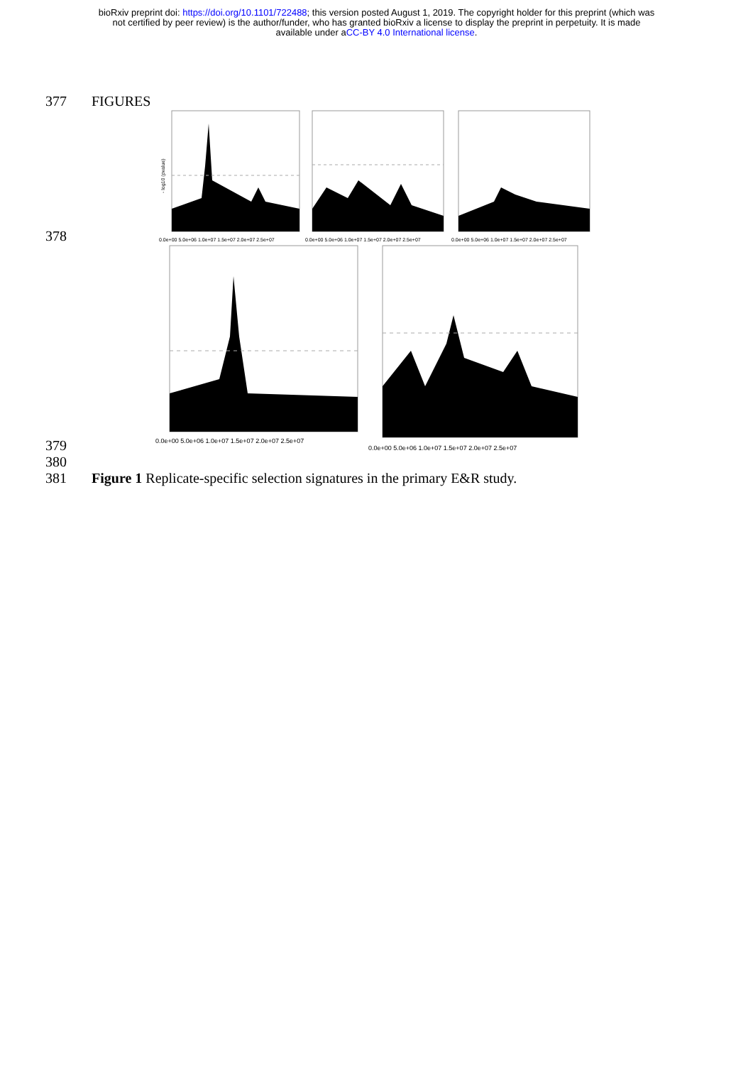bioRxiv preprint doi: https://doi.org/10.1101/722488; this version posted August 1, 2019. The copyright holder for this preprint (which was
not certified by peer review) is the author/funder, who has granted bioRxiv a license to display the preprint in perpetuity. It is made
available under aCC-BY 4.0 International license.
377 FIGURES
378
0.0e+00 5.0e+06 1.0e+07 1.5e+07 2.0e+07 2.5e+07
- log10 (pvalue)
0.0e+00 5.0e+06 1.0e+07 1.5e+07 2.0e+07 2.5e+07
0.0e+00 5.0e+06 1.0e+07 1.5e+07 2.0e+07 2.5e+07
379
0.0e+00 5.0e+06 1.0e+07 1.5e+07 2.0e+07 2.5e+07
0.0e+00 5.0e+06 1.0e+07 1.5e+07 2.0e+07 2.5e+07
380
381 Figure 1 Replicate-specific selection signatures in the primary E&R study.